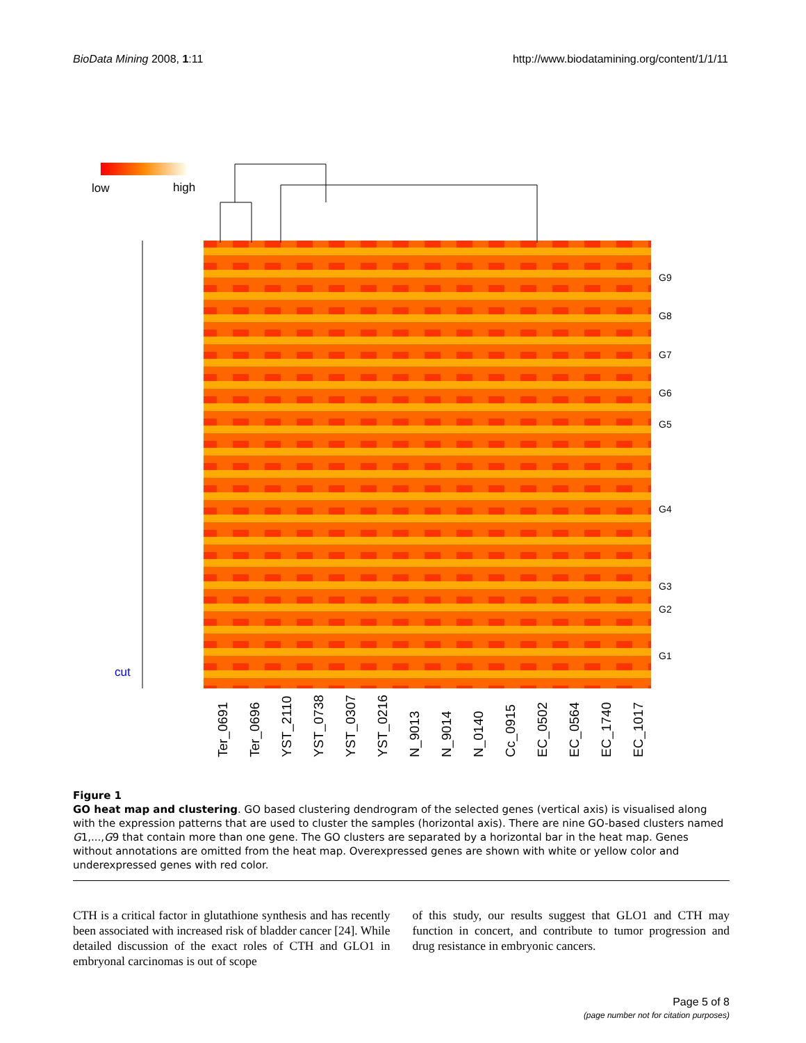BioData Mining 2008, 1:11 http://www.biodatamining.org/content/1/1/11
low
high
cut
G9
G8
G7
G6
G5
G4
G3
G2
G1
Ter_0691
Ter_0696
YST_2110
YST_0738
YST_0307
YST_0216
N_9013
N_9014
N_0140
Cc_0915
EC_0502
EC_0564
EC_1740
EC_1017
Figure 1
GO heat map and clustering. GO based clustering dendrogram of the selected genes (vertical axis) is visualised along with the expression patterns that are used to cluster the samples (horizontal axis). There are nine GO-based clusters named G1,...,G9 that contain more than one gene. The GO clusters are separated by a horizontal bar in the heat map. Genes without annotations are omitted from the heat map. Overexpressed genes are shown with white or yellow color and underexpressed genes with red color.
CTH is a critical factor in glutathione synthesis and has recently been associated with increased risk of bladder cancer [24]. While detailed discussion of the exact roles of CTH and GLO1 in embryonal carcinomas is out of scope
of this study, our results suggest that GLO1 and CTH may function in concert, and contribute to tumor progression and drug resistance in embryonic cancers.
Page 5 of 8
(page number not for citation purposes)